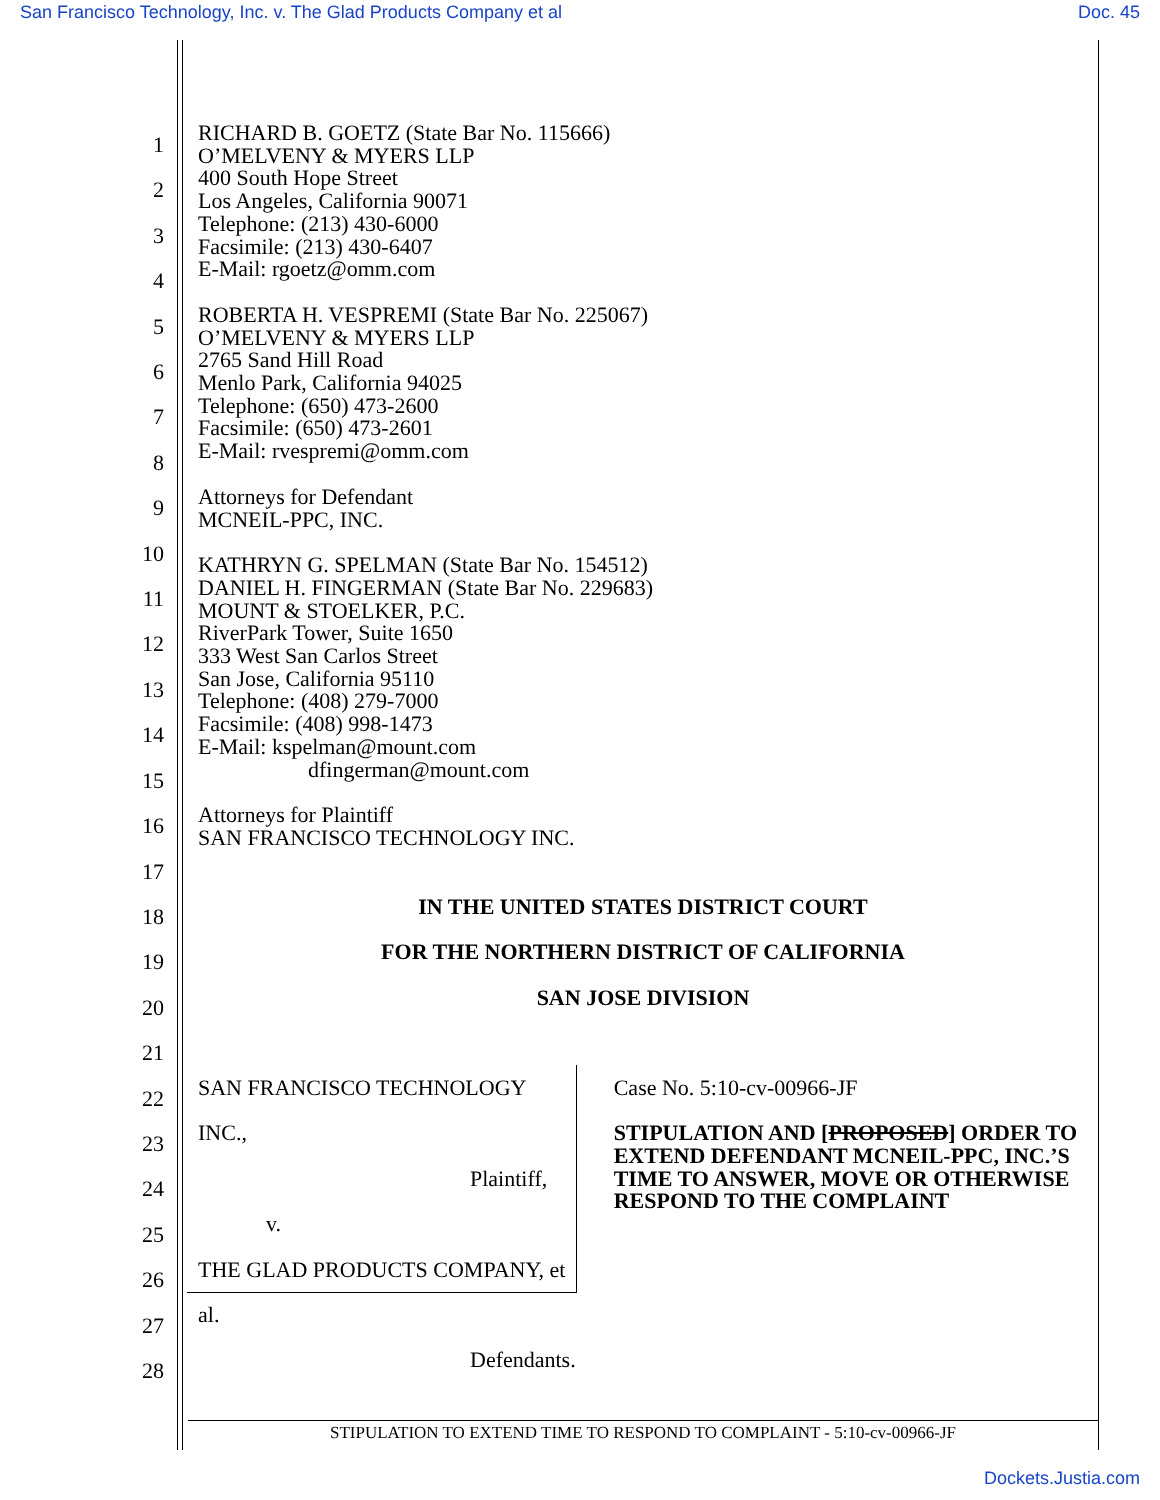San Francisco Technology, Inc. v. The Glad Products Company et al Doc. 45
1
2
3
4
5
6
7
8
9
10
11
12
13
14
15
16
17
18
19
20
21
22
23
24
25
26
27
28
RICHARD B. GOETZ (State Bar No. 115666)
O’MELVENY & MYERS LLP
400 South Hope Street
Los Angeles, California 90071
Telephone: (213) 430-6000
Facsimile: (213) 430-6407
E-Mail: rgoetz@omm.com
ROBERTA H. VESPREMI (State Bar No. 225067)
O’MELVENY & MYERS LLP
2765 Sand Hill Road
Menlo Park, California 94025
Telephone: (650) 473-2600
Facsimile: (650) 473-2601
E-Mail: rvespremi@omm.com
Attorneys for Defendant
MCNEIL-PPC, INC.
KATHRYN G. SPELMAN (State Bar No. 154512)
DANIEL H. FINGERMAN (State Bar No. 229683)
MOUNT & STOELKER, P.C.
RiverPark Tower, Suite 1650
333 West San Carlos Street
San Jose, California 95110
Telephone: (408) 279-7000
Facsimile: (408) 998-1473
E-Mail: kspelman@mount.com
dfingerman@mount.com
Attorneys for Plaintiff
SAN FRANCISCO TECHNOLOGY INC.
IN THE UNITED STATES DISTRICT COURT
FOR THE NORTHERN DISTRICT OF CALIFORNIA
SAN JOSE DIVISION
SAN FRANCISCO TECHNOLOGY INC.,
Plaintiff,
v.
THE GLAD PRODUCTS COMPANY, et al.
Defendants.
Case No. 5:10-cv-00966-JF
STIPULATION AND [PROPOSED] ORDER TO EXTEND DEFENDANT MCNEIL-PPC, INC.’S TIME TO ANSWER, MOVE OR OTHERWISE RESPOND TO THE COMPLAINT
STIPULATION TO EXTEND TIME TO RESPOND TO COMPLAINT - 5:10-cv-00966-JF
Dockets.Justia.com